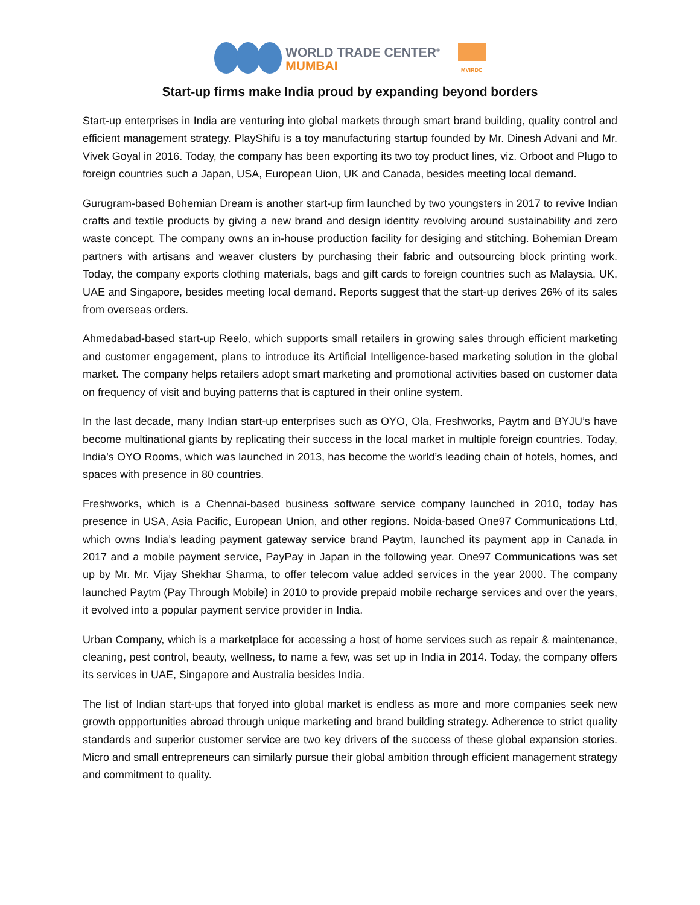WORLD TRADE CENTER<sup>®</sup>
MUMBAI
MVIRDC
Start-up firms make India proud by expanding beyond borders
Start-up enterprises in India are venturing into global markets through smart brand building, quality control and efficient management strategy. PlayShifu is a toy manufacturing startup founded by Mr. Dinesh Advani and Mr. Vivek Goyal in 2016. Today, the company has been exporting its two toy product lines, viz. Orboot and Plugo to foreign countries such a Japan, USA, European Uion, UK and Canada, besides meeting local demand.
Gurugram-based Bohemian Dream is another start-up firm launched by two youngsters in 2017 to revive Indian crafts and textile products by giving a new brand and design identity revolving around sustainability and zero waste concept. The company owns an in-house production facility for desiging and stitching. Bohemian Dream partners with artisans and weaver clusters by purchasing their fabric and outsourcing block printing work. Today, the company exports clothing materials, bags and gift cards to foreign countries such as Malaysia, UK, UAE and Singapore, besides meeting local demand. Reports suggest that the start-up derives 26% of its sales from overseas orders.
Ahmedabad-based start-up Reelo, which supports small retailers in growing sales through efficient marketing and customer engagement, plans to introduce its Artificial Intelligence-based marketing solution in the global market. The company helps retailers adopt smart marketing and promotional activities based on customer data on frequency of visit and buying patterns that is captured in their online system.
In the last decade, many Indian start-up enterprises such as OYO, Ola, Freshworks, Paytm and BYJU’s have become multinational giants by replicating their success in the local market in multiple foreign countries. Today, India’s OYO Rooms, which was launched in 2013, has become the world’s leading chain of hotels, homes, and spaces with presence in 80 countries.
Freshworks, which is a Chennai-based business software service company launched in 2010, today has presence in USA, Asia Pacific, European Union, and other regions. Noida-based One97 Communications Ltd, which owns India’s leading payment gateway service brand Paytm, launched its payment app in Canada in 2017 and a mobile payment service, PayPay in Japan in the following year. One97 Communications was set up by Mr. Mr. Vijay Shekhar Sharma, to offer telecom value added services in the year 2000. The company launched Paytm (Pay Through Mobile) in 2010 to provide prepaid mobile recharge services and over the years, it evolved into a popular payment service provider in India.
Urban Company, which is a marketplace for accessing a host of home services such as repair & maintenance, cleaning, pest control, beauty, wellness, to name a few, was set up in India in 2014. Today, the company offers its services in UAE, Singapore and Australia besides India.
The list of Indian start-ups that foryed into global market is endless as more and more companies seek new growth oppportunities abroad through unique marketing and brand building strategy. Adherence to strict quality standards and superior customer service are two key drivers of the success of these global expansion stories. Micro and small entrepreneurs can similarly pursue their global ambition through efficient management strategy and commitment to quality.